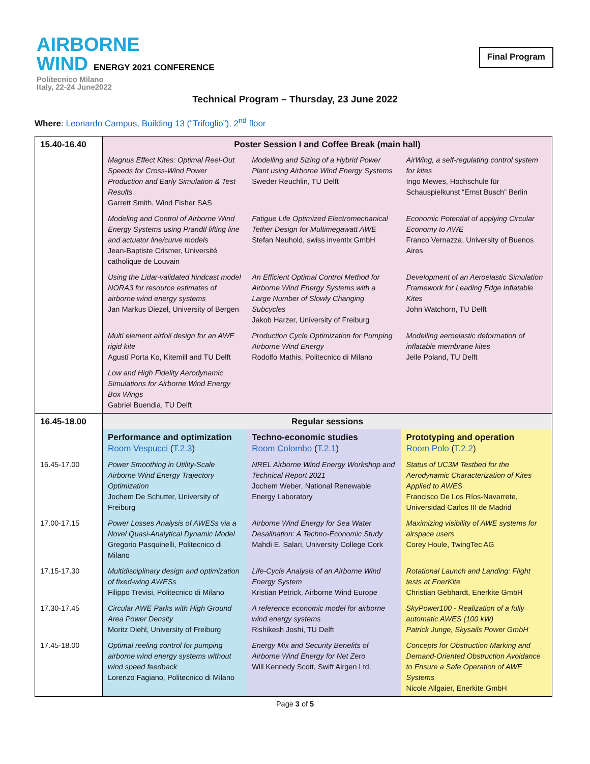AIRBORNE
WIND ENERGY 2021 CONFERENCE
Politecnico Milano
Italy, 22-24 June2022
Final Program
Technical Program – Thursday, 23 June 2022
Where: Leonardo Campus, Building 13 (“Trifoglio”), 2<sup>nd</sup> floor
| 15.40-16.40 | Poster Session I and Coffee Break (main hall) | | |
| | Magnus Effect Kites: Optimal Reel-Out Speeds for Cross-Wind Power Production and Early Simulation & Test Results Garrett Smith, Wind Fisher SAS | Modelling and Sizing of a Hybrid Power Plant using Airborne Wind Energy Systems Sweder Reuchlin, TU Delft | AirWing, a self-regulating control system for kites Ingo Mewes, Hochschule für Schauspielkunst “Ernst Busch” Berlin |
| | Modeling and Control of Airborne Wind Energy Systems using Prandtl lifting line and actuator line/curve models Jean-Baptiste Crismer, Université catholique de Louvain | Fatigue Life Optimized Electromechanical Tether Design for Multimegawatt AWE Stefan Neuhold, swiss inventix GmbH | Economic Potential of applying Circular Economy to AWE Franco Vernazza, University of Buenos Aires |
| | Using the Lidar-validated hindcast model NORA3 for resource estimates of airborne wind energy systems Jan Markus Diezel, University of Bergen | An Efficient Optimal Control Method for Airborne Wind Energy Systems with a Large Number of Slowly Changing Subcycles Jakob Harzer, University of Freiburg | Development of an Aeroelastic Simulation Framework for Leading Edge Inflatable Kites John Watchorn, TU Delft |
| | Multi element airfoil design for an AWE rigid kite Agustí Porta Ko, Kitemill and TU Delft | Production Cycle Optimization for Pumping Airborne Wind Energy Rodolfo Mathis, Politecnico di Milano | Modelling aeroelastic deformation of inflatable membrane kites Jelle Poland, TU Delft |
| | Low and High Fidelity Aerodynamic Simulations for Airborne Wind Energy Box Wings Gabriel Buendia, TU Delft | | |
| 16.45-18.00 | Regular sessions | | |
| | Performance and optimization Room Vespucci ( T.2.3 ) | Techno-economic studies Room Colombo ( T.2.1 ) | Prototyping and operation Room Polo ( T.2.2 ) |
| 16.45-17.00 | Power Smoothing in Utility-Scale Airborne Wind Energy Trajectory Optimization Jochem De Schutter, University of Freiburg | NREL Airborne Wind Energy Workshop and Technical Report 2021 Jochem Weber, National Renewable Energy Laboratory | Status of UC3M Testbed for the Aerodynamic Characterization of Kites Applied to AWES Francisco De Los Ríos-Navarrete, Universidad Carlos III de Madrid |
| 17.00-17.15 | Power Losses Analysis of AWESs via a Novel Quasi-Analytical Dynamic Model Gregorio Pasquinelli, Politecnico di Milano | Airborne Wind Energy for Sea Water Desalination: A Techno-Economic Study Mahdi E. Salari, University College Cork | Maximizing visibility of AWE systems for airspace users Corey Houle, TwingTec AG |
| 17.15-17.30 | Multidisciplinary design and optimization of fixed-wing AWESs Filippo Trevisi, Politecnico di Milano | Life-Cycle Analysis of an Airborne Wind Energy System Kristian Petrick, Airborne Wind Europe | Rotational Launch and Landing: Flight tests at EnerKite Christian Gebhardt, Enerkite GmbH |
| 17.30-17.45 | Circular AWE Parks with High Ground Area Power Density Moritz Diehl, University of Freiburg | A reference economic model for airborne wind energy systems Rishikesh Joshi, TU Delft | SkyPower100 - Realization of a fully automatic AWES (100 kW) Patrick Junge, Skysails Power GmbH |
| 17.45-18.00 | Optimal reeling control for pumping airborne wind energy systems without wind speed feedback Lorenzo Fagiano, Politecnico di Milano | Energy Mix and Security Benefits of Airborne Wind Energy for Net Zero Will Kennedy Scott, Swift Airgen Ltd. | Concepts for Obstruction Marking and Demand-Oriented Obstruction Avoidance to Ensure a Safe Operation of AWE Systems Nicole Allgaier, Enerkite GmbH |
Page 3 of 5